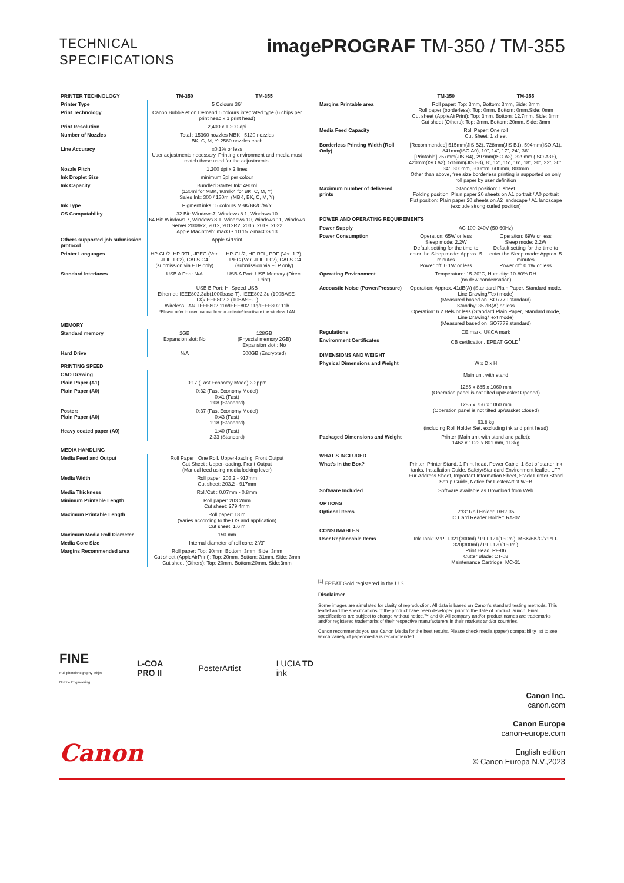TECHNICAL
SPECIFICATIONS
imagePROGRAF TM-350 / TM-355
| PRINTER TECHNOLOGY | TM-350 | TM-355 |
| --- | --- | --- |
| Printer Type | 5 Colours 36” | |
| Print Technology | Canon Bubblejet on Demand 6 colours integrated type (6 chips per print head x 1 print head) | |
| Print Resolution | 2,400 x 1,200 dpi | |
| Number of Nozzles | Total : 15360 nozzles MBK : 5120 nozzles BK, C, M, Y: 2560 nozzles each | |
| Line Accuracy | ±0.1% or less User adjustments necessary. Printing environment and media must match those used for the adjustments. | |
| Nozzle Pitch | 1,200 dpi x 2 lines | |
| Ink Droplet Size | minimum 5pl per colour | |
| Ink Capacity | Bundled Starter Ink: 490ml (130ml for MBK, 90mlx4 for BK, C, M, Y) Sales Ink: 300 / 130ml (MBK, BK, C, M, Y) | |
| Ink Type | Pigment inks : 5 colours MBK/BK/C/M/Y | |
| OS Compatability | 32 Bit: Windows7, Windows 8.1, Windows 10 64 Bit: Windows 7, Windows 8.1, Windows 10, Windows 11, Windows Server 2008R2, 2012, 2012R2, 2016, 2019, 2022 Apple Macintosh: macOS 10.15.7-macOS 13 | |
| Others supported job submission protocol | Apple AirPrint | |
| Printer Languages | HP-GL/2, HP RTL, JPEG (Ver. JFIF 1.02), CALS G4 (submission via FTP only) | HP-GL/2, HP RTL, PDF (Ver. 1.7), JPEG (Ver. JFIF 1.02), CALS G4 (submission via FTP only) |
| Standard Interfaces | USB A Port: N/A | USB A Port: USB Memory (Direct Print) |
| | USB B Port: Hi-Speed USB Ethernet: IEEE802.3ab(1000base-T), IEEE802.3u (100BASE-TX)/IEEE802.3 (10BASE-T) Wireless LAN: IEEE802.11n/IEEE802.11g/IEEE802.11b *Please refer to user manual how to activate/deactivate the wireless LAN | |
| MEMORY | | |
| Standard memory | 2GB Expansion slot: No | 128GB (Physcial memory 2GB) Expansion slot : No |
| Hard Drive | N/A | 500GB (Encrypted) |
| PRINTING SPEED | | |
| CAD Drawing | | |
| Plain Paper (A1) | 0:17 (Fast Economy Mode) 3.2ppm | |
| Plain Paper (A0) | 0:32 (Fast Economy Model) 0:41 (Fast) 1:08 (Standard) | |
| Poster: Plain Paper (A0) | 0:37 (Fast Economy Model) 0:43 (Fast) 1:18 (Standard) | |
| Heavy coated paper (A0) | 1:40 (Fast) 2:33 (Standard) | |
| MEDIA HANDLING | | |
| Media Feed and Output | Roll Paper : One Roll, Upper-loading, Front Output Cut Sheet : Upper-loading, Front Output (Manual feed using media locking lever) | |
| Media Width | Roll paper: 203.2 - 917mm Cut sheet: 203.2 - 917mm | |
| Media Thickness | Roll/Cut : 0.07mm - 0.8mm | |
| Minimum Printable Length | Roll paper: 203.2mm Cut sheet: 279.4mm | |
| Maximum Printable Length | Roll paper: 18 m (Varies according to the OS and application) Cut sheet: 1.6 m | |
| Maximum Media Roll Diameter | 150 mm | |
| Media Core Size | Internal diameter of roll core: 2”/3” | |
| Margins Recommended area | Roll paper: Top: 20mm, Bottom: 3mm, Side: 3mm Cut sheet (AppleAirPrint): Top: 20mm, Bottom: 31mm, Side: 3mm Cut sheet (Others): Top: 20mm, Bottom:20mm, Side:3mm | |
| | TM-350 | TM-355 |
| --- | --- | --- |
| Margins Printable area | Roll paper: Top: 3mm, Bottom: 3mm, Side: 3mm Roll paper (borderless): Top: 0mm, Bottom: 0mm,Side: 0mm Cut sheet (AppleAirPrint): Top: 3mm, Bottom: 12.7mm, Side: 3mm Cut sheet (Others): Top: 3mm, Bottom: 20mm, Side: 3mm | |
| Media Feed Capacity | Roll Paper: One roll Cut Sheet: 1 sheet | |
| Borderless Printing Width (Roll Only) | [Recommended] 515mm(JIS B2), 728mm(JIS B1), 594mm(ISO A1), 841mm(ISO A0), 10”, 14”, 17”, 24”, 36” [Printable] 257mm(JIS B4), 297mm(ISO A3), 329mm (ISO A3+), 420mm(ISO A2), 515mm(JIS B3), 8”, 12”, 15”, 16”, 18”, 20”, 22”, 30”, 34”, 300mm, 500mm, 600mm, 800mm Other than above, free size borderless printing is supported on only roll paper by user definition | |
| Maximum number of delivered prints | Standard position: 1 sheet Folding position: Plain paper 20 sheets on A1 portrait / A0 portrait Flat position: Plain paper 20 sheets on A2 landscape / A1 landscape (exclude strong curled position) | |
| POWER AND OPERATING REQUIREMENTS | | |
| Power Supply | AC 100-240V (50-60Hz) | |
| Power Consumption | Operation: 65W or less Sleep mode: 2.2W Default setting for the time to enter the Sleep mode: Approx. 5 minutes Power off: 0.1W or less | Operation: 69W or less Sleep mode: 2.2W Default setting for the time to enter the Sleep mode: Approx. 5 minutes Power off: 0.1W or less |
| Operating Environment | Temperature: 15-30°C, Humidity: 10-80% RH (no dew condensation) | |
| Accoustic Noise (Power/Pressure) | Operation: Approx. 41dB(A) (Standard Plain Paper, Standard mode, Line Drawing/Text mode) (Measured based on ISO7779 standard) Standby: 35 dB(A) or less Operation: 6.2 Bels or less (Standard Plain Paper, Standard mode, Line Drawing/Text mode) (Measured based on ISO7779 standard) | |
| Regulations | CE mark, UKCA mark | |
| Environment Certificates | CB certfication, EPEAT GOLD<sup>1</sup> | |
| DIMENSIONS AND WEIGHT | | |
| Physical Dimensions and Weight | W x D x H Main unit with stand 1285 x 885 x 1060 mm (Operation panel is not tilted up/Basket Opened) 1285 x 756 x 1060 mm (Operation panel is not tilted up/Basket Closed) 63.8 kg (including Roll Holder Set, excluding ink and print head) | |
| Packaged Dimensions and Weight | Printer (Main unit with stand and pallet): 1462 x 1122 x 801 mm, 113kg | |
| WHAT’S INCLUDED | | |
| What’s in the Box? | Printer, Printer Stand, 1 Print head, Power Cable, 1 Set of starter ink tanks, Installation Guide, Safety/Standard Environment leaflet, LFP Eur Address Sheet, Important Information Sheet, Stack Printer Stand Setup Guide, Notice for PosterArtist WEB | |
| Software Included | Software available as Download from Web | |
| OPTIONS | | |
| Optional Items | 2”/3” Roll Holder: RH2-35 IC Card Reader Holder: RA-02 | |
| CONSUMABLES | | |
| User Replaceable Items | Ink Tank: M:PFI-321(300ml) / PFI-121(130ml), MBK/BK/C/Y:PFI-320(300ml) / PFI-120(130ml) Print Head: PF-06 Cutter Blade: CT-08 Maintenance Cartridge: MC-31 | |
<sup>[1]</sup> EPEAT Gold registered in the U.S.
Disclaimer
Some images are simulated for clarity of reproduction. All data is based on Canon’s standard testing methods. This leaflet and the specifications of the product have been developed prior to the date of product launch. Final specifications are subject to change without notice.™ and ®: All company and/or product names are trademarks and/or registered trademarks of their respective manufacturers in their markets and/or countries.
Canon recommends you use Canon Media for the best results. Please check media (paper) compatibility list to see which variety of paper/media is recommended.
FINE
Full-photolithography Inkjet
Nozzle Engineering
L-COA
PRO II
PosterArtist
LUCIA TD
ink
Canon
Canon Inc.
canon.com
Canon Europe
canon-europe.com
English edition
© Canon Europa N.V.,2023